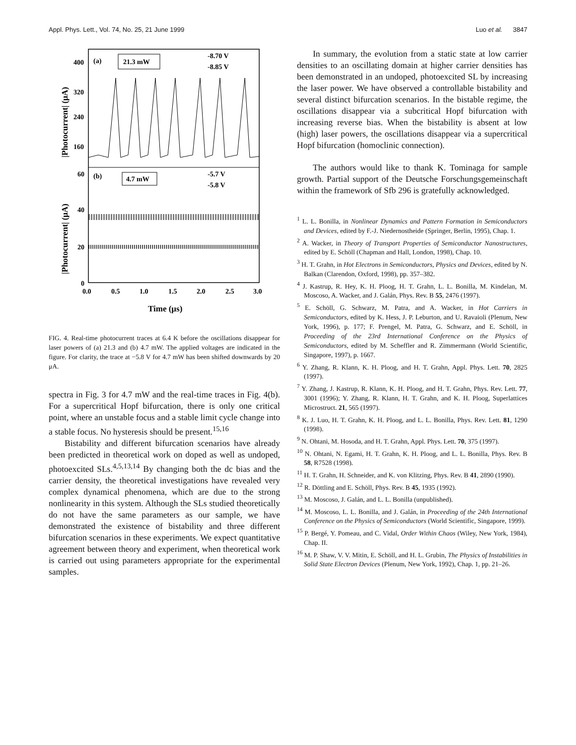Appl. Phys. Lett., Vol. 74, No. 25, 21 June 1999 Luo et al. 3847
(a)
21.3 mW
-8.70 V
-8.85 V
(b)
4.7 mW
-5.7 V
-5.8 V
400
320
240
160
60
40
20
0
0.0
0.5
1.0
1.5
2.0
2.5
3.0
Time (μs)
|Photocurrent| (μA)
|Photocurrent| (μA)
FIG. 4. Real-time photocurrent traces at 6.4 K before the oscillations disappear for laser powers of (a) 21.3 and (b) 4.7 mW. The applied voltages are indicated in the figure. For clarity, the trace at −5.8 V for 4.7 mW has been shifted downwards by 20 μA.
spectra in Fig. 3 for 4.7 mW and the real-time traces in Fig. 4(b). For a supercritical Hopf bifurcation, there is only one critical point, where an unstable focus and a stable limit cycle change into a stable focus. No hysteresis should be present.<sup>15,16</sup>
Bistability and different bifurcation scenarios have already been predicted in theoretical work on doped as well as undoped, photoexcited SLs.<sup>4,5,13,14</sup> By changing both the dc bias and the carrier density, the theoretical investigations have revealed very complex dynamical phenomena, which are due to the strong nonlinearity in this system. Although the SLs studied theoretically do not have the same parameters as our sample, we have demonstrated the existence of bistability and three different bifurcation scenarios in these experiments. We expect quantitative agreement between theory and experiment, when theoretical work is carried out using parameters appropriate for the experimental samples.
In summary, the evolution from a static state at low carrier densities to an oscillating domain at higher carrier densities has been demonstrated in an undoped, photoexcited SL by increasing the laser power. We have observed a controllable bistability and several distinct bifurcation scenarios. In the bistable regime, the oscillations disappear via a subcritical Hopf bifurcation with increasing reverse bias. When the bistability is absent at low (high) laser powers, the oscillations disappear via a supercritical Hopf bifurcation (homoclinic connection).
The authors would like to thank K. Tominaga for sample growth. Partial support of the Deutsche Forschungsgemeinschaft within the framework of Sfb 296 is gratefully acknowledged.
<sup>1</sup> L. L. Bonilla, in Nonlinear Dynamics and Pattern Formation in Semiconductors and Devices, edited by F.-J. Niedernostheide (Springer, Berlin, 1995), Chap. 1.
<sup>2</sup> A. Wacker, in Theory of Transport Properties of Semiconductor Nanostructures, edited by E. Schöll (Chapman and Hall, London, 1998), Chap. 10.
<sup>3</sup> H. T. Grahn, in Hot Electrons in Semiconductors, Physics and Devices, edited by N. Balkan (Clarendon, Oxford, 1998), pp. 357–382.
<sup>4</sup> J. Kastrup, R. Hey, K. H. Ploog, H. T. Grahn, L. L. Bonilla, M. Kindelan, M. Moscoso, A. Wacker, and J. Galán, Phys. Rev. B 55, 2476 (1997).
<sup>5</sup> E. Schöll, G. Schwarz, M. Patra, and A. Wacker, in Hot Carriers in Semiconductors, edited by K. Hess, J. P. Leburton, and U. Ravaioli (Plenum, New York, 1996), p. 177; F. Prengel, M. Patra, G. Schwarz, and E. Schöll, in Proceeding of the 23rd International Conference on the Physics of Semiconductors, edited by M. Scheffler and R. Zimmermann (World Scientific, Singapore, 1997), p. 1667.
<sup>6</sup> Y. Zhang, R. Klann, K. H. Ploog, and H. T. Grahn, Appl. Phys. Lett. 70, 2825 (1997).
<sup>7</sup> Y. Zhang, J. Kastrup, R. Klann, K. H. Ploog, and H. T. Grahn, Phys. Rev. Lett. 77, 3001 (1996); Y. Zhang, R. Klann, H. T. Grahn, and K. H. Ploog, Superlattices Microstruct. 21, 565 (1997).
<sup>8</sup> K. J. Luo, H. T. Grahn, K. H. Ploog, and L. L. Bonilla, Phys. Rev. Lett. 81, 1290 (1998).
<sup>9</sup> N. Ohtani, M. Hosoda, and H. T. Grahn, Appl. Phys. Lett. 70, 375 (1997).
<sup>10</sup> N. Ohtani, N. Egami, H. T. Grahn, K. H. Ploog, and L. L. Bonilla, Phys. Rev. B 58, R7528 (1998).
<sup>11</sup> H. T. Grahn, H. Schneider, and K. von Klitzing, Phys. Rev. B 41, 2890 (1990).
<sup>12</sup> R. Döttling and E. Schöll, Phys. Rev. B 45, 1935 (1992).
<sup>13</sup> M. Moscoso, J. Galán, and L. L. Bonilla (unpublished).
<sup>14</sup> M. Moscoso, L. L. Bonilla, and J. Galán, in Proceeding of the 24th International Conference on the Physics of Semiconductors (World Scientific, Singapore, 1999).
<sup>15</sup> P. Bergé, Y. Pomeau, and C. Vidal, Order Within Chaos (Wiley, New York, 1984), Chap. II.
<sup>16</sup> M. P. Shaw, V. V. Mitin, E. Schöll, and H. L. Grubin, The Physics of Instabilities in Solid State Electron Devices (Plenum, New York, 1992), Chap. 1, pp. 21–26.